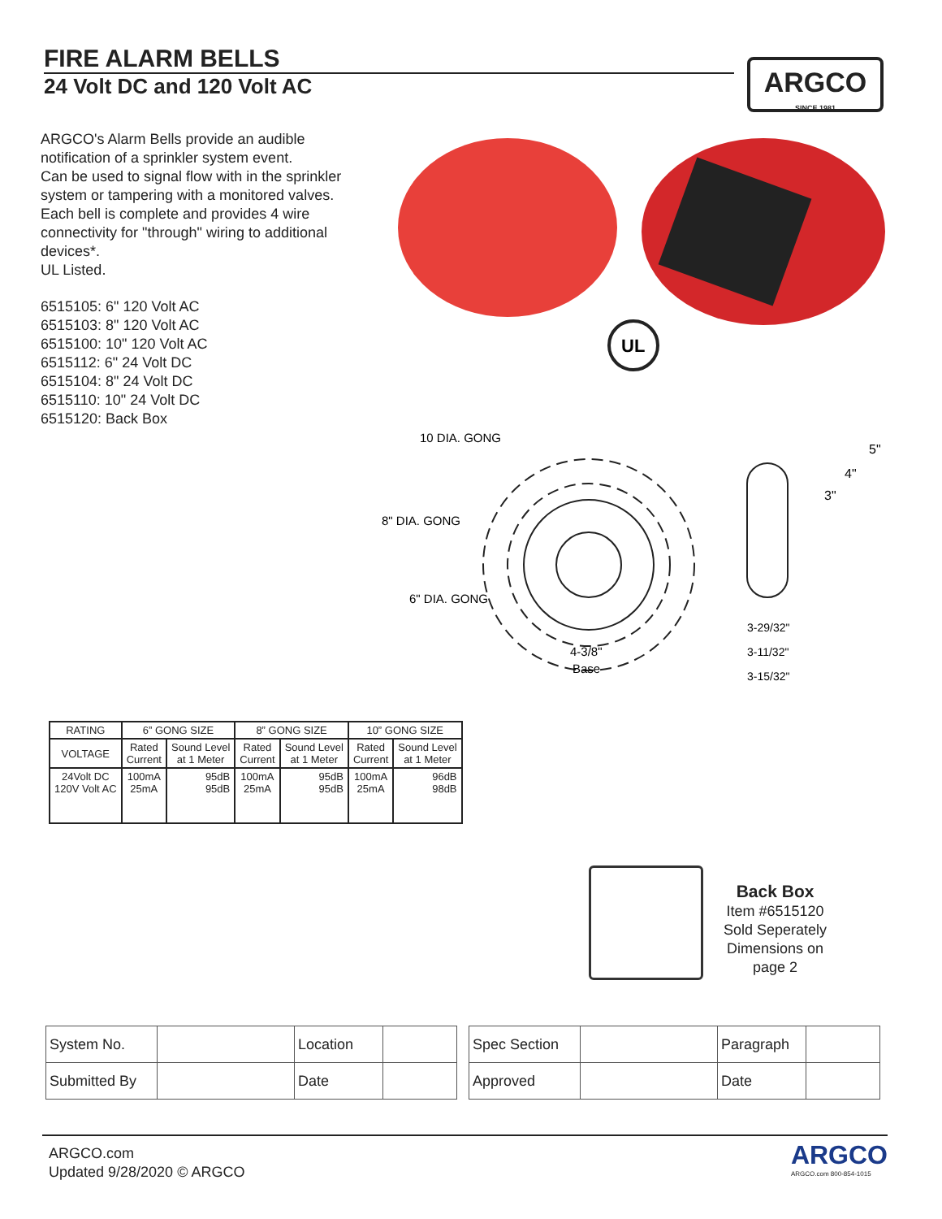FIRE ALARM BELLS
24 Volt DC and 120 Volt AC
ARGCO
SINCE 1981
ARGCO's Alarm Bells provide an audible notification of a sprinkler system event.
Can be used to signal flow with in the sprinkler system or tampering with a monitored valves.
Each bell is complete and provides 4 wire connectivity for "through" wiring to additional devices*.
UL Listed.
6515105: 6" 120 Volt AC
6515103: 8" 120 Volt AC
6515100: 10" 120 Volt AC
6515112: 6" 24 Volt DC
6515104: 8" 24 Volt DC
6515110: 10" 24 Volt DC
6515120: Back Box
UL
10 DIA. GONG
8" DIA. GONG
6" DIA. GONG
4-3/8"
Base
5"
4"
3"
3-29/32"
3-11/32"
3-15/32"
| RATING | 6” GONG SIZE | | 8” GONG SIZE | | 10” GONG SIZE | |
| --- | --- | --- | --- | --- | --- | --- |
| VOLTAGE | Rated Current | Sound Level at 1 Meter | Rated Current | Sound Level at 1 Meter | Rated Current | Sound Level at 1 Meter |
| 24Volt DC 120V Volt AC | 100mA 25mA | 95dB 95dB | 100mA 25mA | 95dB 95dB | 100mA 25mA | 96dB 98dB |
Back Box
Item #6515120
Sold Seperately
Dimensions on
page 2
| System No. | | Location | |
| Submitted By | | Date | |
| Spec Section | | Paragraph | |
| Approved | | Date | |
ARGCO.com
Updated 9/28/2020 © ARGCO
ARGCO
ARGCO.com 800-854-1015